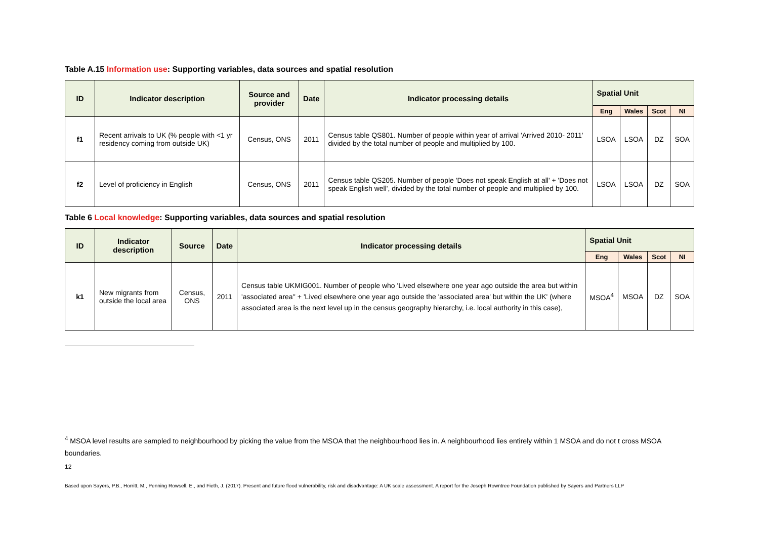Table A.15 Information use: Supporting variables, data sources and spatial resolution
| ID | Indicator description | Source and provider | Date | Indicator processing details | Spatial Unit | | | |
| --- | --- | --- | --- | --- | --- | --- | --- | --- |
| | | | | | Eng | Wales | Scot | NI |
| f1 | Recent arrivals to UK (% people with <1 yr residency coming from outside UK) | Census, ONS | 2011 | Census table QS801. Number of people within year of arrival 'Arrived 2010- 2011' divided by the total number of people and multiplied by 100. | LSOA | LSOA | DZ | SOA |
| f2 | Level of proficiency in English | Census, ONS | 2011 | Census table QS205. Number of people 'Does not speak English at all' + 'Does not speak English well', divided by the total number of people and multiplied by 100. | LSOA | LSOA | DZ | SOA |
Table 6 Local knowledge: Supporting variables, data sources and spatial resolution
| ID | Indicator description | Source | Date | Indicator processing details | Spatial Unit | | | |
| --- | --- | --- | --- | --- | --- | --- | --- | --- |
| | | | | | Eng | Wales | Scot | NI |
| k1 | New migrants from outside the local area | Census, ONS | 2011 | Census table UKMIG001. Number of people who 'Lived elsewhere one year ago outside the area but within 'associated area'' + 'Lived elsewhere one year ago outside the 'associated area' but within the UK' (where associated area is the next level up in the census geography hierarchy, i.e. local authority in this case), | MSOA<sup>4</sup> | MSOA | DZ | SOA |
<sup>4</sup> MSOA level results are sampled to neighbourhood by picking the value from the MSOA that the neighbourhood lies in. A neighbourhood lies entirely within 1 MSOA and do not t cross MSOA boundaries.
12
Based upon Sayers, P.B., Horritt, M., Penning Rowsell, E., and Fieth, J. (2017). Present and future flood vulnerability, risk and disadvantage: A UK scale assessment. A report for the Joseph Rowntree Foundation published by Sayers and Partners LLP